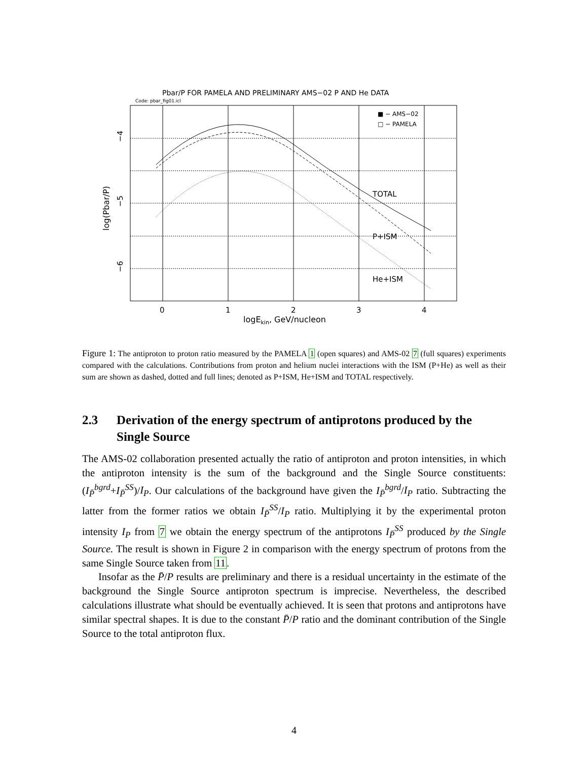Pbar/P FOR PAMELA AND PRELIMINARY AMS−02 P AND He DATA
Code: pbar_fig01.icl
TOTAL
P+ISM
He+ISM
■ − AMS−02
□ − PAMELA
0
1
2
3
4
logEkin, GeV/nucleon
−4
−5
−6
log(Pbar/P)
Figure 1: The antiproton to proton ratio measured by the PAMELA 1 (open squares) and AMS-02 7 (full squares) experiments compared with the calculations. Contributions from proton and helium nuclei interactions with the ISM (P+He) as well as their sum are shown as dashed, dotted and full lines; denoted as P+ISM, He+ISM and TOTAL respectively.
2.3 Derivation of the energy spectrum of antiprotons produced by the Single Source
The AMS-02 collaboration presented actually the ratio of antiproton and proton intensities, in which the antiproton intensity is the sum of the background and the Single Source constituents: (I<sub>P̄</sub><sup>bgrd</sup>+I<sub>P̄</sub><sup>SS</sup>)/I<sub>P</sub>. Our calculations of the background have given the I<sub>P̄</sub><sup>bgrd</sup>/I<sub>P</sub> ratio. Subtracting the latter from the former ratios we obtain I<sub>P̄</sub><sup>SS</sup>/I<sub>P</sub> ratio. Multiplying it by the experimental proton intensity I<sub>P</sub> from 7 we obtain the energy spectrum of the antiprotons I<sub>P̄</sub><sup>SS</sup> produced by the Single Source. The result is shown in Figure 2 in comparison with the energy spectrum of protons from the same Single Source taken from 11.
Insofar as the P̄/P results are preliminary and there is a residual uncertainty in the estimate of the background the Single Source antiproton spectrum is imprecise. Nevertheless, the described calculations illustrate what should be eventually achieved. It is seen that protons and antiprotons have similar spectral shapes. It is due to the constant P̄/P ratio and the dominant contribution of the Single Source to the total antiproton flux.
4